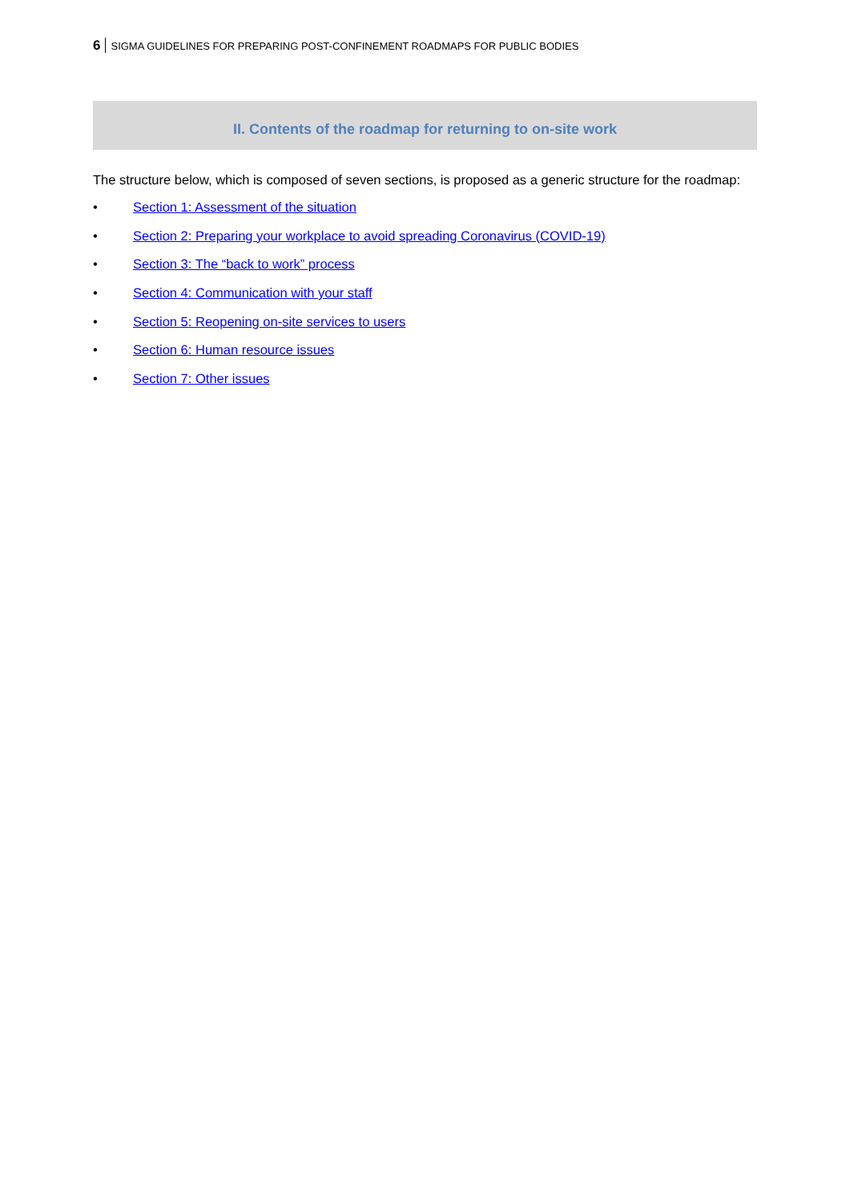6 SIGMA GUIDELINES FOR PREPARING POST-CONFINEMENT ROADMAPS FOR PUBLIC BODIES
II. Contents of the roadmap for returning to on-site work
The structure below, which is composed of seven sections, is proposed as a generic structure for the roadmap:
• Section 1: Assessment of the situation
• Section 2: Preparing your workplace to avoid spreading Coronavirus (COVID-19)
• Section 3: The “back to work” process
• Section 4: Communication with your staff
• Section 5: Reopening on-site services to users
• Section 6: Human resource issues
• Section 7: Other issues